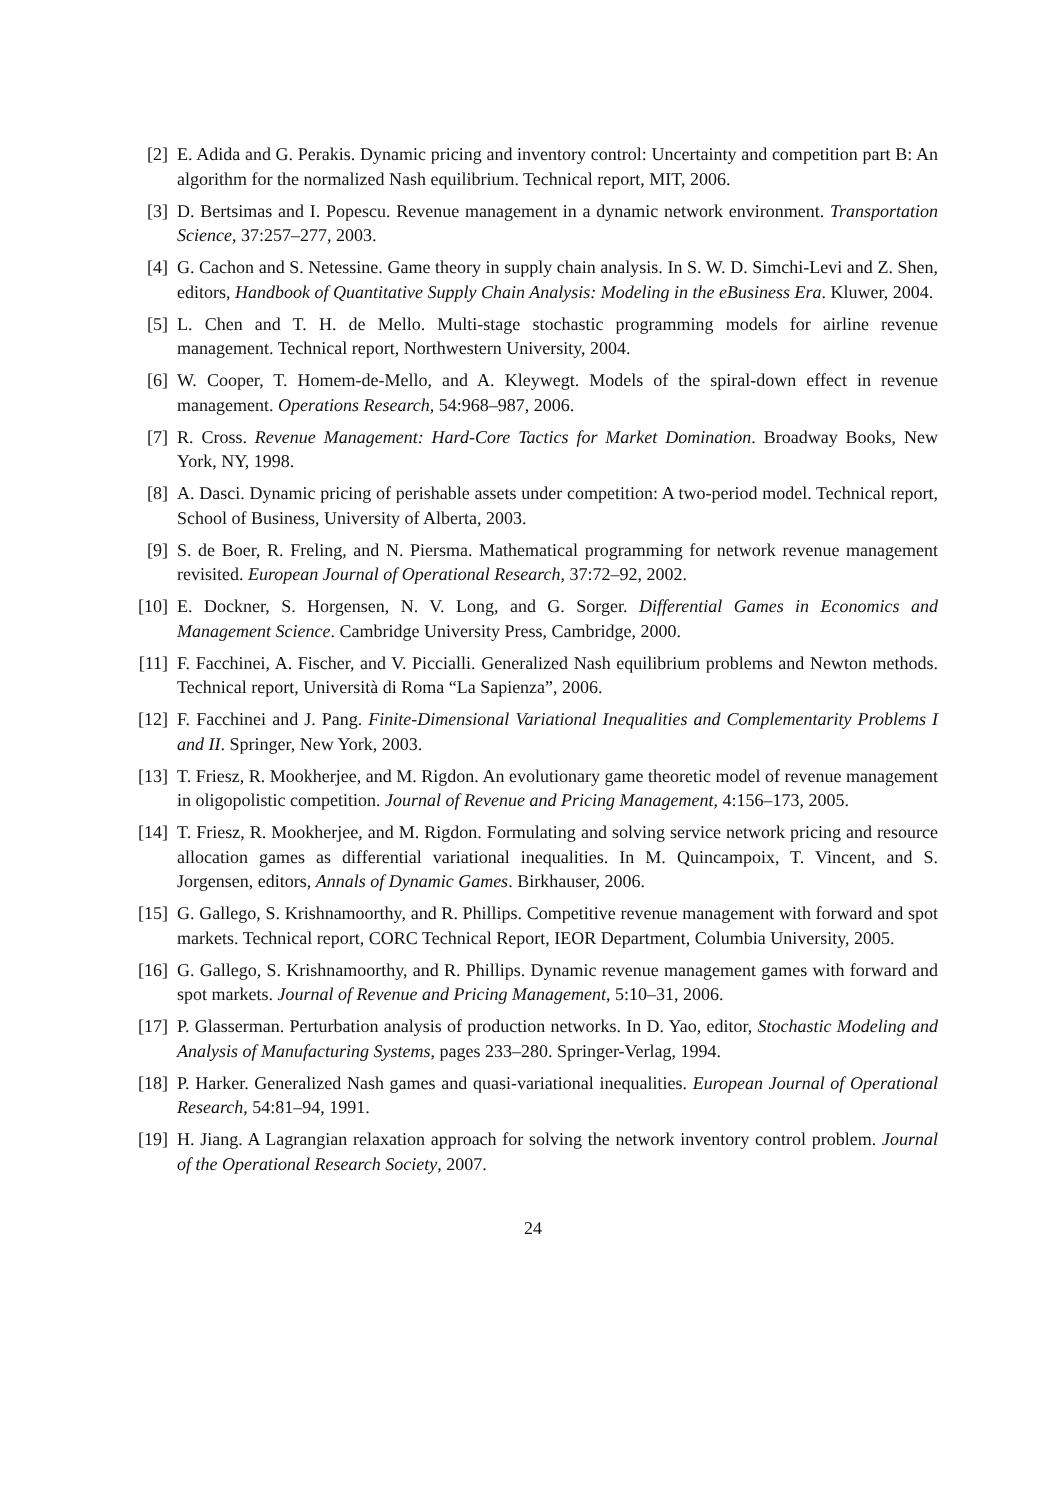[2] E. Adida and G. Perakis. Dynamic pricing and inventory control: Uncertainty and competition part B: An algorithm for the normalized Nash equilibrium. Technical report, MIT, 2006.
[3] D. Bertsimas and I. Popescu. Revenue management in a dynamic network environment. Transportation Science, 37:257–277, 2003.
[4] G. Cachon and S. Netessine. Game theory in supply chain analysis. In S. W. D. Simchi-Levi and Z. Shen, editors, Handbook of Quantitative Supply Chain Analysis: Modeling in the eBusiness Era. Kluwer, 2004.
[5] L. Chen and T. H. de Mello. Multi-stage stochastic programming models for airline revenue management. Technical report, Northwestern University, 2004.
[6] W. Cooper, T. Homem-de-Mello, and A. Kleywegt. Models of the spiral-down effect in revenue management. Operations Research, 54:968–987, 2006.
[7] R. Cross. Revenue Management: Hard-Core Tactics for Market Domination. Broadway Books, New York, NY, 1998.
[8] A. Dasci. Dynamic pricing of perishable assets under competition: A two-period model. Technical report, School of Business, University of Alberta, 2003.
[9] S. de Boer, R. Freling, and N. Piersma. Mathematical programming for network revenue management revisited. European Journal of Operational Research, 37:72–92, 2002.
[10]
E. Dockner, S. Horgensen, N. V. Long, and G. Sorger. Differential Games in Economics and Management Science. Cambridge University Press, Cambridge, 2000.
[11]
F. Facchinei, A. Fischer, and V. Piccialli. Generalized Nash equilibrium problems and Newton methods. Technical report, Università di Roma “La Sapienza”, 2006.
[12]
F. Facchinei and J. Pang. Finite-Dimensional Variational Inequalities and Complementarity Problems I and II. Springer, New York, 2003.
[13]
T. Friesz, R. Mookherjee, and M. Rigdon. An evolutionary game theoretic model of revenue management in oligopolistic competition. Journal of Revenue and Pricing Management, 4:156–173, 2005.
[14]
T. Friesz, R. Mookherjee, and M. Rigdon. Formulating and solving service network pricing and resource allocation games as differential variational inequalities. In M. Quincampoix, T. Vincent, and S. Jorgensen, editors, Annals of Dynamic Games. Birkhauser, 2006.
[15]
G. Gallego, S. Krishnamoorthy, and R. Phillips. Competitive revenue management with forward and spot markets. Technical report, CORC Technical Report, IEOR Department, Columbia University, 2005.
[16]
G. Gallego, S. Krishnamoorthy, and R. Phillips. Dynamic revenue management games with forward and spot markets. Journal of Revenue and Pricing Management, 5:10–31, 2006.
[17]
P. Glasserman. Perturbation analysis of production networks. In D. Yao, editor, Stochastic Modeling and Analysis of Manufacturing Systems, pages 233–280. Springer-Verlag, 1994.
[18]
P. Harker. Generalized Nash games and quasi-variational inequalities. European Journal of Operational Research, 54:81–94, 1991.
[19]
H. Jiang. A Lagrangian relaxation approach for solving the network inventory control problem. Journal of the Operational Research Society, 2007.
24